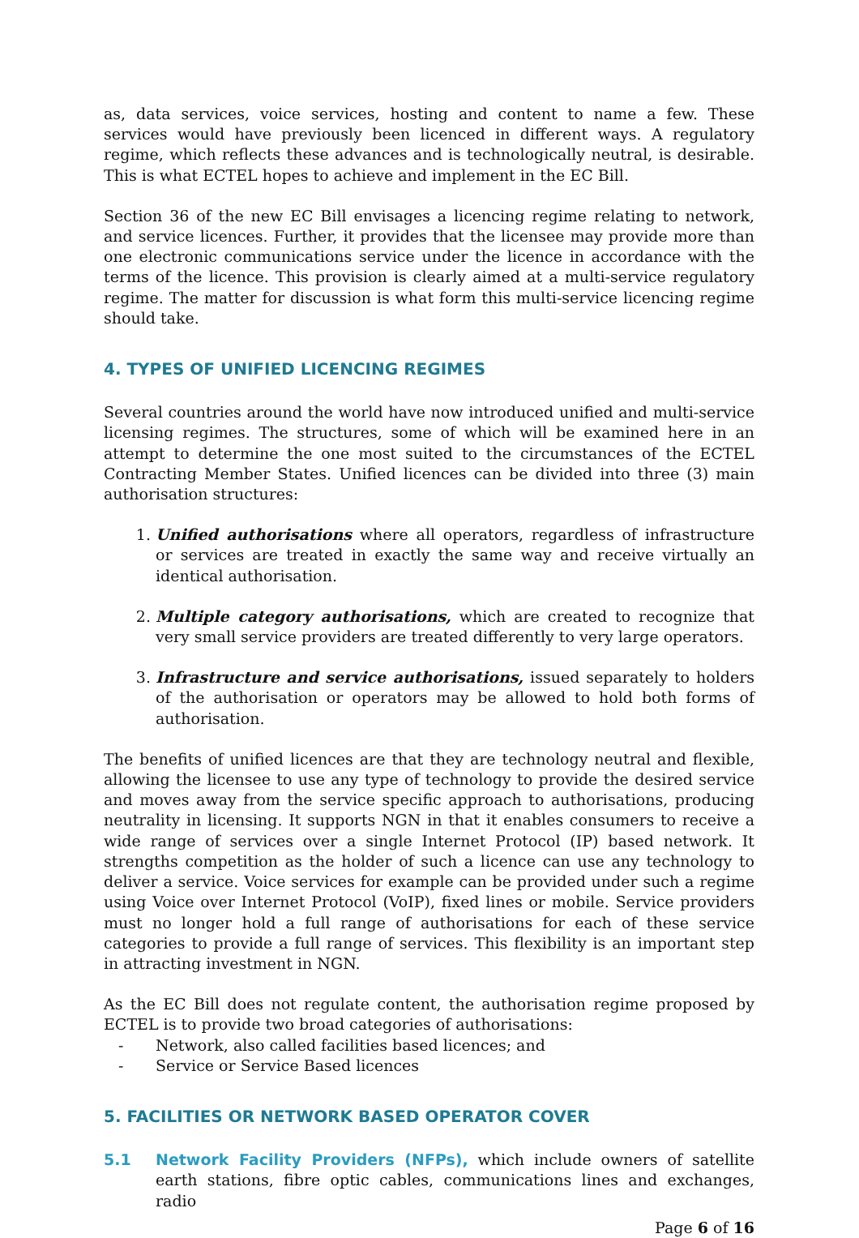as, data services, voice services, hosting and content to name a few. These services would have previously been licenced in different ways. A regulatory regime, which reflects these advances and is technologically neutral, is desirable. This is what ECTEL hopes to achieve and implement in the EC Bill.
Section 36 of the new EC Bill envisages a licencing regime relating to network, and service licences. Further, it provides that the licensee may provide more than one electronic communications service under the licence in accordance with the terms of the licence. This provision is clearly aimed at a multi-service regulatory regime. The matter for discussion is what form this multi-service licencing regime should take.
4. TYPES OF UNIFIED LICENCING REGIMES
Several countries around the world have now introduced unified and multi-service licensing regimes. The structures, some of which will be examined here in an attempt to determine the one most suited to the circumstances of the ECTEL Contracting Member States. Unified licences can be divided into three (3) main authorisation structures:
1. Unified authorisations where all operators, regardless of infrastructure or services are treated in exactly the same way and receive virtually an identical authorisation.
2. Multiple category authorisations, which are created to recognize that very small service providers are treated differently to very large operators.
3. Infrastructure and service authorisations, issued separately to holders of the authorisation or operators may be allowed to hold both forms of authorisation.
The benefits of unified licences are that they are technology neutral and flexible, allowing the licensee to use any type of technology to provide the desired service and moves away from the service specific approach to authorisations, producing neutrality in licensing. It supports NGN in that it enables consumers to receive a wide range of services over a single Internet Protocol (IP) based network. It strengths competition as the holder of such a licence can use any technology to deliver a service. Voice services for example can be provided under such a regime using Voice over Internet Protocol (VoIP), fixed lines or mobile. Service providers must no longer hold a full range of authorisations for each of these service categories to provide a full range of services. This flexibility is an important step in attracting investment in NGN.
As the EC Bill does not regulate content, the authorisation regime proposed by ECTEL is to provide two broad categories of authorisations:
- Network, also called facilities based licences; and
- Service or Service Based licences
5. FACILITIES OR NETWORK BASED OPERATOR COVER
5.1 Network Facility Providers (NFPs), which include owners of satellite earth stations, fibre optic cables, communications lines and exchanges, radio
Page 6 of 16